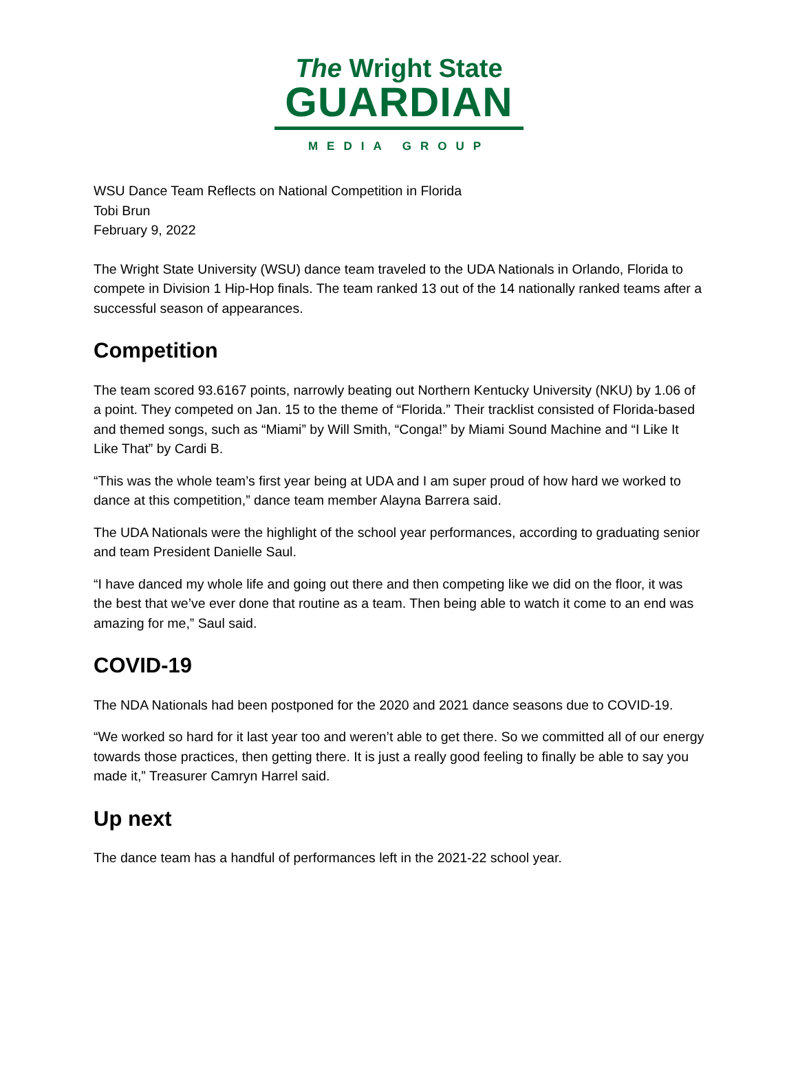The Wright State
GUARDIAN
MEDIA GROUP
WSU Dance Team Reflects on National Competition in Florida
Tobi Brun
February 9, 2022
The Wright State University (WSU) dance team traveled to the UDA Nationals in Orlando, Florida to compete in Division 1 Hip-Hop finals. The team ranked 13 out of the 14 nationally ranked teams after a successful season of appearances.
Competition
The team scored 93.6167 points, narrowly beating out Northern Kentucky University (NKU) by 1.06 of a point. They competed on Jan. 15 to the theme of “Florida.” Their tracklist consisted of Florida-based and themed songs, such as “Miami” by Will Smith, “Conga!” by Miami Sound Machine and “I Like It Like That” by Cardi B.
“This was the whole team’s first year being at UDA and I am super proud of how hard we worked to dance at this competition,” dance team member Alayna Barrera said.
The UDA Nationals were the highlight of the school year performances, according to graduating senior and team President Danielle Saul.
“I have danced my whole life and going out there and then competing like we did on the floor, it was the best that we’ve ever done that routine as a team. Then being able to watch it come to an end was amazing for me,” Saul said.
COVID-19
The NDA Nationals had been postponed for the 2020 and 2021 dance seasons due to COVID-19.
“We worked so hard for it last year too and weren’t able to get there. So we committed all of our energy towards those practices, then getting there. It is just a really good feeling to finally be able to say you made it,” Treasurer Camryn Harrel said.
Up next
The dance team has a handful of performances left in the 2021-22 school year.